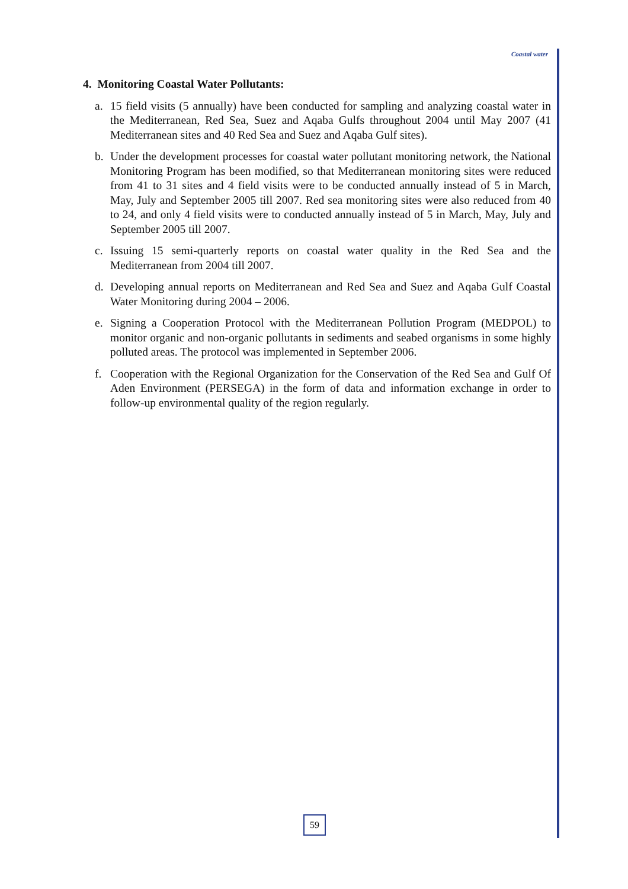Coastal water
4. Monitoring Coastal Water Pollutants:
a. 15 field visits (5 annually) have been conducted for sampling and analyzing coastal water in the Mediterranean, Red Sea, Suez and Aqaba Gulfs throughout 2004 until May 2007 (41 Mediterranean sites and 40 Red Sea and Suez and Aqaba Gulf sites).
b. Under the development processes for coastal water pollutant monitoring network, the National Monitoring Program has been modified, so that Mediterranean monitoring sites were reduced from 41 to 31 sites and 4 field visits were to be conducted annually instead of 5 in March, May, July and September 2005 till 2007. Red sea monitoring sites were also reduced from 40 to 24, and only 4 field visits were to conducted annually instead of 5 in March, May, July and September 2005 till 2007.
c. Issuing 15 semi-quarterly reports on coastal water quality in the Red Sea and the Mediterranean from 2004 till 2007.
d. Developing annual reports on Mediterranean and Red Sea and Suez and Aqaba Gulf Coastal Water Monitoring during 2004 – 2006.
e. Signing a Cooperation Protocol with the Mediterranean Pollution Program (MEDPOL) to monitor organic and non-organic pollutants in sediments and seabed organisms in some highly polluted areas. The protocol was implemented in September 2006.
f. Cooperation with the Regional Organization for the Conservation of the Red Sea and Gulf Of Aden Environment (PERSEGA) in the form of data and information exchange in order to follow-up environmental quality of the region regularly.
59